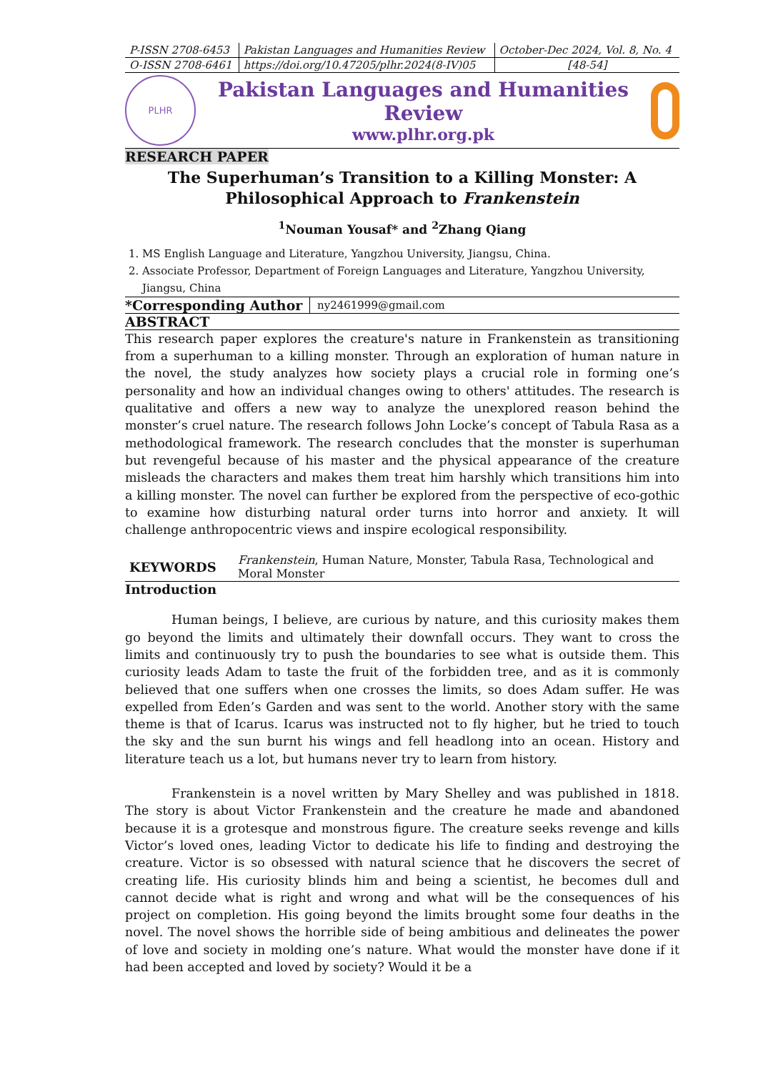| P-ISSN 2708-6453 | Pakistan Languages and Humanities Review | October-Dec 2024, Vol. 8, No. 4 |
| O-ISSN 2708-6461 | https://doi.org/10.47205/plhr.2024(8-IV)05 | [48-54] |
PLHR
Pakistan Languages and Humanities Review
www.plhr.org.pk
RESEARCH PAPER
The Superhuman’s Transition to a Killing Monster: A Philosophical Approach to Frankenstein
<sup>1</sup> Nouman Yousaf* and <sup>2</sup>Zhang Qiang
1. MS English Language and Literature, Yangzhou University, Jiangsu, China.
2. Associate Professor, Department of Foreign Languages and Literature, Yangzhou University, Jiangsu, China
| *Corresponding Author | ny2461999@gmail.com |
ABSTRACT
This research paper explores the creature's nature in Frankenstein as transitioning from a superhuman to a killing monster. Through an exploration of human nature in the novel, the study analyzes how society plays a crucial role in forming one’s personality and how an individual changes owing to others' attitudes. The research is qualitative and offers a new way to analyze the unexplored reason behind the monster’s cruel nature. The research follows John Locke’s concept of Tabula Rasa as a methodological framework. The research concludes that the monster is superhuman but revengeful because of his master and the physical appearance of the creature misleads the characters and makes them treat him harshly which transitions him into a killing monster. The novel can further be explored from the perspective of eco-gothic to examine how disturbing natural order turns into horror and anxiety. It will challenge anthropocentric views and inspire ecological responsibility.
| KEYWORDS | Frankenstein , Human Nature, Monster, Tabula Rasa, Technological and Moral Monster |
Introduction
Human beings, I believe, are curious by nature, and this curiosity makes them go beyond the limits and ultimately their downfall occurs. They want to cross the limits and continuously try to push the boundaries to see what is outside them. This curiosity leads Adam to taste the fruit of the forbidden tree, and as it is commonly believed that one suffers when one crosses the limits, so does Adam suffer. He was expelled from Eden’s Garden and was sent to the world. Another story with the same theme is that of Icarus. Icarus was instructed not to fly higher, but he tried to touch the sky and the sun burnt his wings and fell headlong into an ocean. History and literature teach us a lot, but humans never try to learn from history.
Frankenstein is a novel written by Mary Shelley and was published in 1818. The story is about Victor Frankenstein and the creature he made and abandoned because it is a grotesque and monstrous figure. The creature seeks revenge and kills Victor’s loved ones, leading Victor to dedicate his life to finding and destroying the creature. Victor is so obsessed with natural science that he discovers the secret of creating life. His curiosity blinds him and being a scientist, he becomes dull and cannot decide what is right and wrong and what will be the consequences of his project on completion. His going beyond the limits brought some four deaths in the novel. The novel shows the horrible side of being ambitious and delineates the power of love and society in molding one’s nature. What would the monster have done if it had been accepted and loved by society? Would it be a